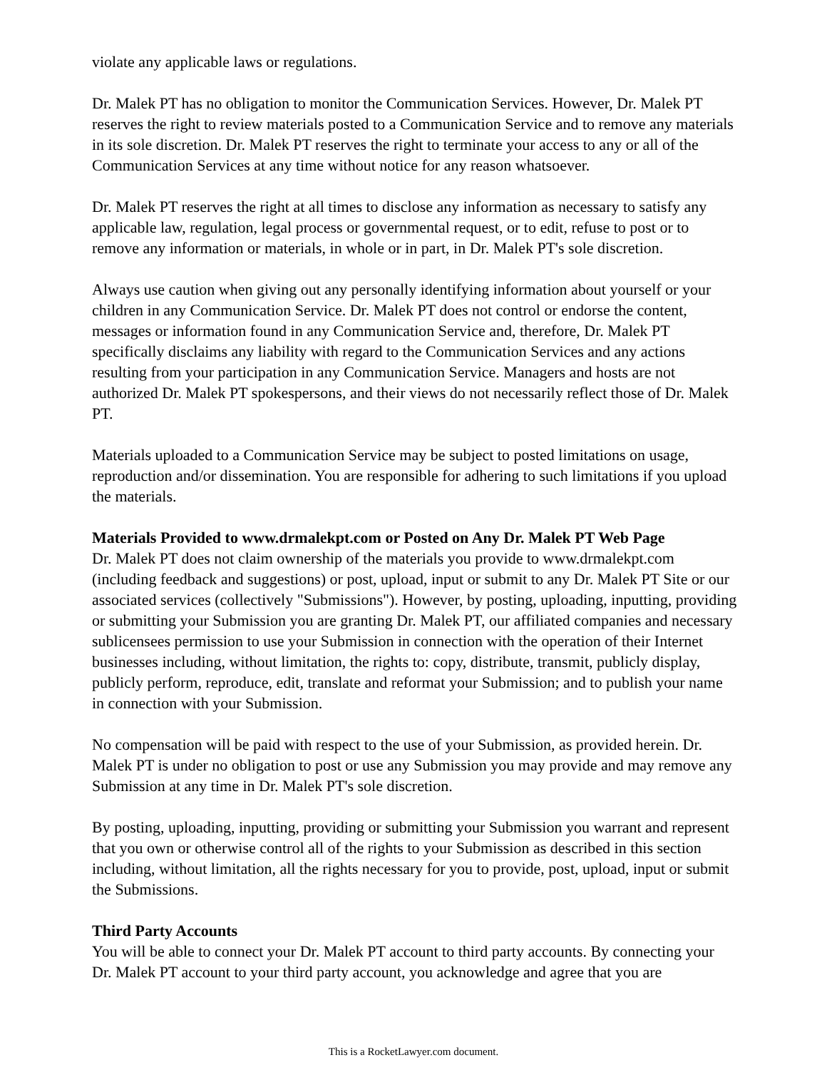violate any applicable laws or regulations.
Dr. Malek PT has no obligation to monitor the Communication Services. However, Dr. Malek PT reserves the right to review materials posted to a Communication Service and to remove any materials in its sole discretion. Dr. Malek PT reserves the right to terminate your access to any or all of the Communication Services at any time without notice for any reason whatsoever.
Dr. Malek PT reserves the right at all times to disclose any information as necessary to satisfy any applicable law, regulation, legal process or governmental request, or to edit, refuse to post or to remove any information or materials, in whole or in part, in Dr. Malek PT's sole discretion.
Always use caution when giving out any personally identifying information about yourself or your children in any Communication Service. Dr. Malek PT does not control or endorse the content, messages or information found in any Communication Service and, therefore, Dr. Malek PT specifically disclaims any liability with regard to the Communication Services and any actions resulting from your participation in any Communication Service. Managers and hosts are not authorized Dr. Malek PT spokespersons, and their views do not necessarily reflect those of Dr. Malek PT.
Materials uploaded to a Communication Service may be subject to posted limitations on usage, reproduction and/or dissemination. You are responsible for adhering to such limitations if you upload the materials.
Materials Provided to www.drmalekpt.com or Posted on Any Dr. Malek PT Web Page
Dr. Malek PT does not claim ownership of the materials you provide to www.drmalekpt.com (including feedback and suggestions) or post, upload, input or submit to any Dr. Malek PT Site or our associated services (collectively "Submissions"). However, by posting, uploading, inputting, providing or submitting your Submission you are granting Dr. Malek PT, our affiliated companies and necessary sublicensees permission to use your Submission in connection with the operation of their Internet businesses including, without limitation, the rights to: copy, distribute, transmit, publicly display, publicly perform, reproduce, edit, translate and reformat your Submission; and to publish your name in connection with your Submission.
No compensation will be paid with respect to the use of your Submission, as provided herein. Dr. Malek PT is under no obligation to post or use any Submission you may provide and may remove any Submission at any time in Dr. Malek PT's sole discretion.
By posting, uploading, inputting, providing or submitting your Submission you warrant and represent that you own or otherwise control all of the rights to your Submission as described in this section including, without limitation, all the rights necessary for you to provide, post, upload, input or submit the Submissions.
Third Party Accounts
You will be able to connect your Dr. Malek PT account to third party accounts. By connecting your Dr. Malek PT account to your third party account, you acknowledge and agree that you are
This is a RocketLawyer.com document.